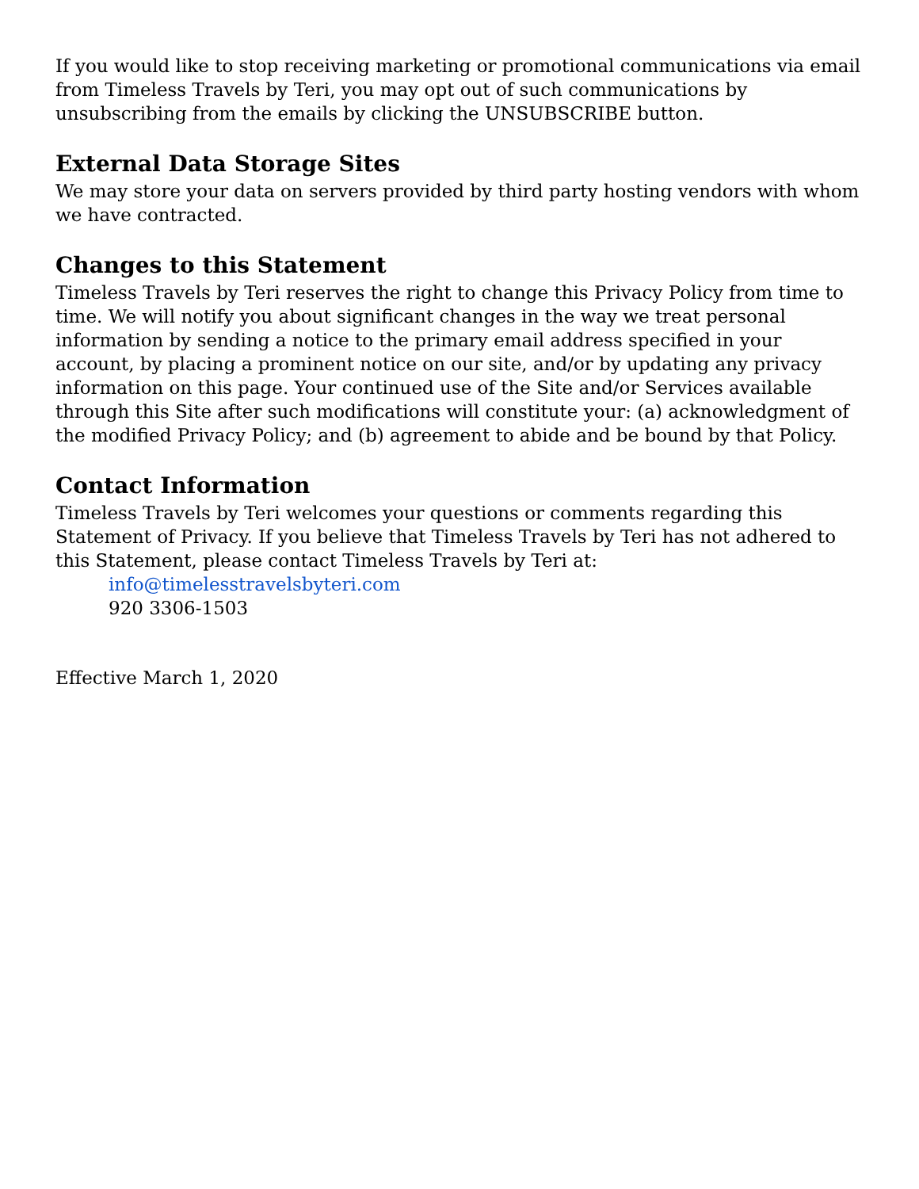If you would like to stop receiving marketing or promotional communications via email from Timeless Travels by Teri, you may opt out of such communications by unsubscribing from the emails by clicking the UNSUBSCRIBE button.
External Data Storage Sites
We may store your data on servers provided by third party hosting vendors with whom we have contracted.
Changes to this Statement
Timeless Travels by Teri reserves the right to change this Privacy Policy from time to time. We will notify you about significant changes in the way we treat personal information by sending a notice to the primary email address specified in your account, by placing a prominent notice on our site, and/or by updating any privacy information on this page. Your continued use of the Site and/or Services available through this Site after such modifications will constitute your: (a) acknowledgment of the modified Privacy Policy; and (b) agreement to abide and be bound by that Policy.
Contact Information
Timeless Travels by Teri welcomes your questions or comments regarding this Statement of Privacy. If you believe that Timeless Travels by Teri has not adhered to this Statement, please contact Timeless Travels by Teri at:
info@timelesstravelsbyteri.com
920 3306-1503
Effective March 1, 2020